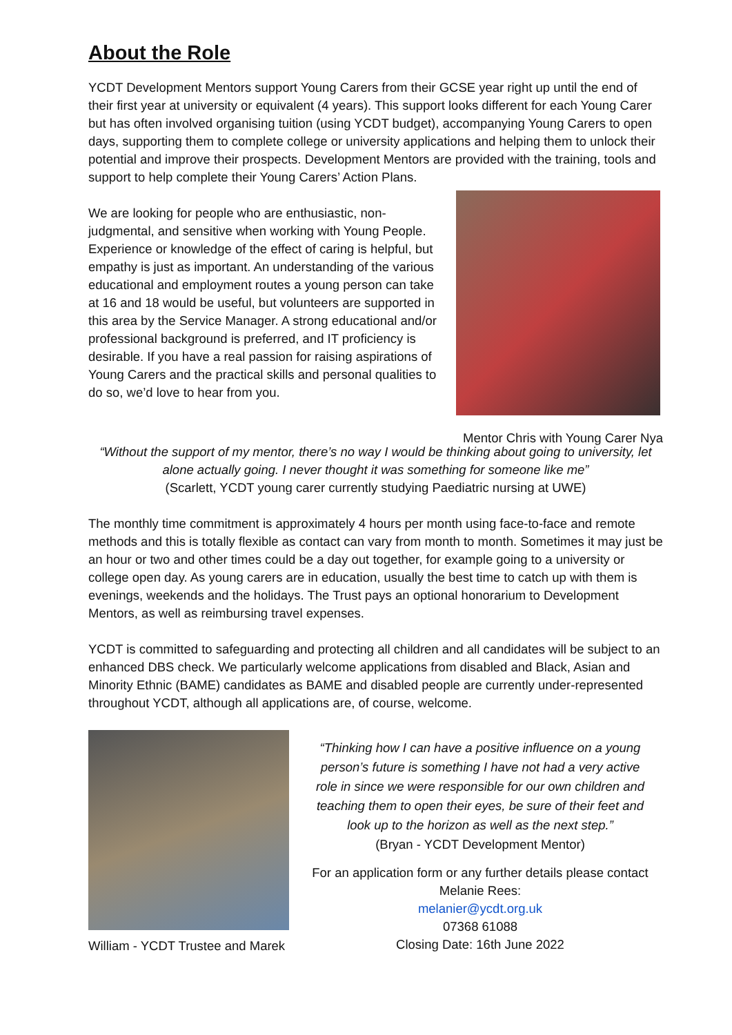About the Role
YCDT Development Mentors support Young Carers from their GCSE year right up until the end of their first year at university or equivalent (4 years). This support looks different for each Young Carer but has often involved organising tuition (using YCDT budget), accompanying Young Carers to open days, supporting them to complete college or university applications and helping them to unlock their potential and improve their prospects. Development Mentors are provided with the training, tools and support to help complete their Young Carers’ Action Plans.
We are looking for people who are enthusiastic, non-judgmental, and sensitive when working with Young People. Experience or knowledge of the effect of caring is helpful, but empathy is just as important. An understanding of the various educational and employment routes a young person can take at 16 and 18 would be useful, but volunteers are supported in this area by the Service Manager. A strong educational and/or professional background is preferred, and IT proficiency is desirable. If you have a real passion for raising aspirations of Young Carers and the practical skills and personal qualities to do so, we’d love to hear from you.
Mentor Chris with Young Carer Nya
“Without the support of my mentor, there’s no way I would be thinking about going to university, let alone actually going. I never thought it was something for someone like me”
(Scarlett, YCDT young carer currently studying Paediatric nursing at UWE)
The monthly time commitment is approximately 4 hours per month using face-to-face and remote methods and this is totally flexible as contact can vary from month to month. Sometimes it may just be an hour or two and other times could be a day out together, for example going to a university or college open day. As young carers are in education, usually the best time to catch up with them is evenings, weekends and the holidays. The Trust pays an optional honorarium to Development Mentors, as well as reimbursing travel expenses.
YCDT is committed to safeguarding and protecting all children and all candidates will be subject to an enhanced DBS check. We particularly welcome applications from disabled and Black, Asian and Minority Ethnic (BAME) candidates as BAME and disabled people are currently under-represented throughout YCDT, although all applications are, of course, welcome.
William - YCDT Trustee and Marek
“Thinking how I can have a positive influence on a young
person’s future is something I have not had a very active
role in since we were responsible for our own children and
teaching them to open their eyes, be sure of their feet and
look up to the horizon as well as the next step.”
(Bryan - YCDT Development Mentor)
For an application form or any further details please contact
Melanie Rees:
melanier@ycdt.org.uk
07368 61088
Closing Date: 16th June 2022